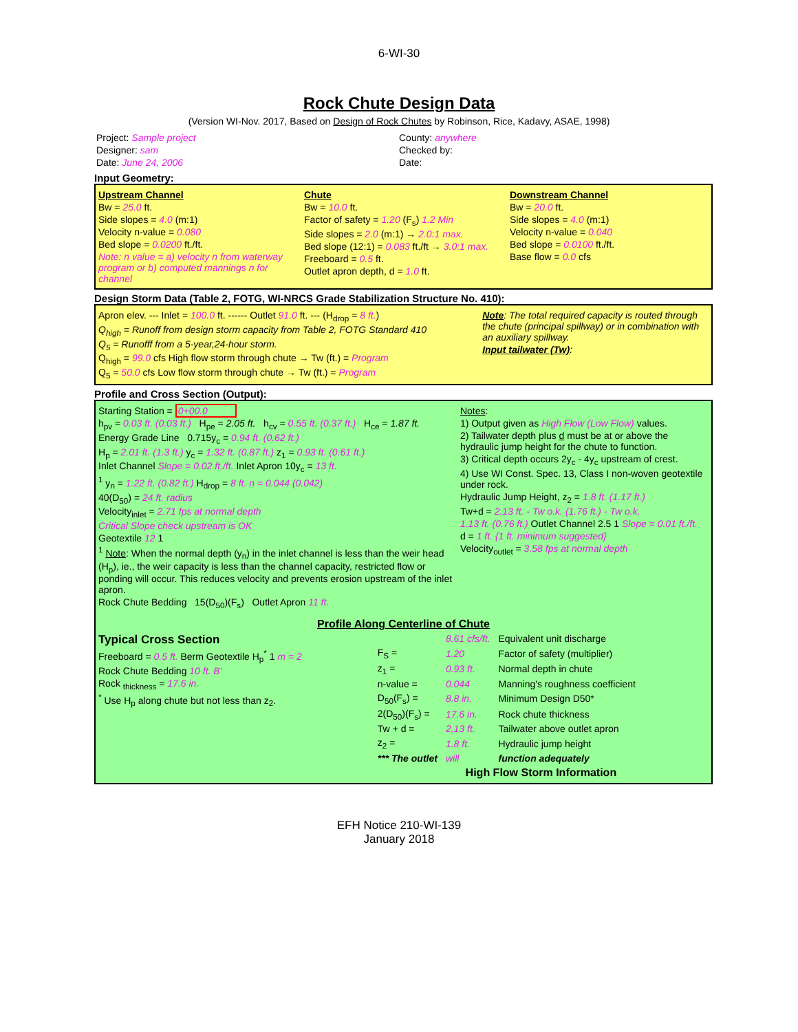6-WI-30
Rock Chute Design Data
(Version WI-Nov. 2017, Based on Design of Rock Chutes by Robinson, Rice, Kadavy, ASAE, 1998)
Project: Sample project
Designer: sam
Date: June 24, 2006
County: anywhere
Checked by:
Date:
Input Geometry:
Upstream Channel
Bw = 25.0 ft.
Side slopes = 4.0 (m:1)
Velocity n-value = 0.080
Bed slope = 0.0200 ft./ft.
Note: n value = a) velocity n from waterway program or b) computed mannings n for channel
Chute
Bw = 10.0 ft.
Factor of safety = 1.20 (F<sub>s</sub>) 1.2 Min
Side slopes = 2.0 (m:1) → 2.0:1 max.
Bed slope (12:1) = 0.083 ft./ft → 3.0:1 max.
Freeboard = 0.5 ft.
Outlet apron depth, d = 1.0 ft.
Downstream Channel
Bw = 20.0 ft.
Side slopes = 4.0 (m:1)
Velocity n-value = 0.040
Bed slope = 0.0100 ft./ft.
Base flow = 0.0 cfs
Design Storm Data (Table 2, FOTG, WI-NRCS Grade Stabilization Structure No. 410):
Apron elev. --- Inlet = 100.0 ft. ------ Outlet 91.0 ft. --- (H<sub>drop</sub> = 8 ft.)
Q<sub>high</sub> = Runoff from design storm capacity from Table 2, FOTG Standard 410
Q<sub>5</sub> = Runofff from a 5-year,24-hour storm.
Q<sub>high</sub> = 99.0 cfs High flow storm through chute → Tw (ft.) = Program
Q<sub>5</sub> = 50.0 cfs Low flow storm through chute → Tw (ft.) = Program
Note: The total required capacity is routed through the chute (principal spillway) or in combination with an auxiliary spillway.
Input tailwater (Tw):
Profile and Cross Section (Output):
Starting Station = 0+00.0
h<sub>pv</sub> = 0.03 ft. (0.03 ft.) H<sub>pe</sub> = 2.05 ft. h<sub>cv</sub> = 0.55 ft. (0.37 ft.) H<sub>ce</sub> = 1.87 ft.
Energy Grade Line 0.715y<sub>c</sub> = 0.94 ft. (0.62 ft.)
H<sub>p</sub> = 2.01 ft. (1.3 ft.) y<sub>c</sub> = 1.32 ft. (0.87 ft.) z<sub>1</sub> = 0.93 ft. (0.61 ft.)
Inlet Channel Slope = 0.02 ft./ft. Inlet Apron 10y<sub>c</sub> = 13 ft.
<sup>1</sup> y<sub>n</sub> = 1.22 ft. (0.82 ft.) H<sub>drop</sub> = 8 ft. n = 0.044 (0.042)
40(D<sub>50</sub>) = 24 ft. radius
Velocity<sub>inlet</sub> = 2.71 fps at normal depth
Critical Slope check upstream is OK
Geotextile 12 1
<sup>1</sup> Note: When the normal depth (y<sub>n</sub>) in the inlet channel is less than the weir head (H<sub>p</sub>), ie., the weir capacity is less than the channel capacity, restricted flow or ponding will occur. This reduces velocity and prevents erosion upstream of the inlet apron.
Rock Chute Bedding 15(D<sub>50</sub>)(F<sub>s</sub>) Outlet Apron 11 ft.
Notes:
1) Output given as High Flow (Low Flow) values.
2) Tailwater depth plus d must be at or above the hydraulic jump height for the chute to function.
3) Critical depth occurs 2y<sub>c</sub> - 4y<sub>c</sub> upstream of crest.
4) Use WI Const. Spec. 13, Class I non-woven geotextile under rock.
Hydraulic Jump Height, z<sub>2</sub> = 1.8 ft. (1.17 ft.)
Tw+d = 2.13 ft. - Tw o.k. (1.76 ft.) - Tw o.k.
1.13 ft. (0.76 ft.) Outlet Channel 2.5 1 Slope = 0.01 ft./ft.
d = 1 ft. {1 ft. minimum suggested}
Velocity<sub>outlet</sub> = 3.58 fps at normal depth
Profile Along Centerline of Chute
Typical Cross Section
Freeboard = 0.5 ft. Berm Geotextile H<sub>p</sub><sup>*</sup> 1 m = 2
Rock Chute Bedding 10 ft. B'
Rock <sub>thickness</sub> = 17.6 in.
<sup>*</sup> Use H<sub>p</sub> along chute but not less than z<sub>2</sub>.
| | 8.61 cfs/ft. | Equivalent unit discharge |
| F<sub>S</sub> = | 1.20 | Factor of safety (multiplier) |
| z<sub>1</sub> = | 0.93 ft. | Normal depth in chute |
| n-value = | 0.044 | Manning's roughness coefficient |
| D<sub>50</sub>(F<sub>s</sub>) = | 8.8 in. | Minimum Design D50* |
| 2(D<sub>50</sub>)(F<sub>s</sub>) = | 17.6 in. | Rock chute thickness |
| Tw + d = | 2.13 ft. | Tailwater above outlet apron |
| z<sub>2</sub> = | 1.8 ft. | Hydraulic jump height |
| *** The outlet | will | function adequately |
High Flow Storm Information
EFH Notice 210-WI-139
January 2018